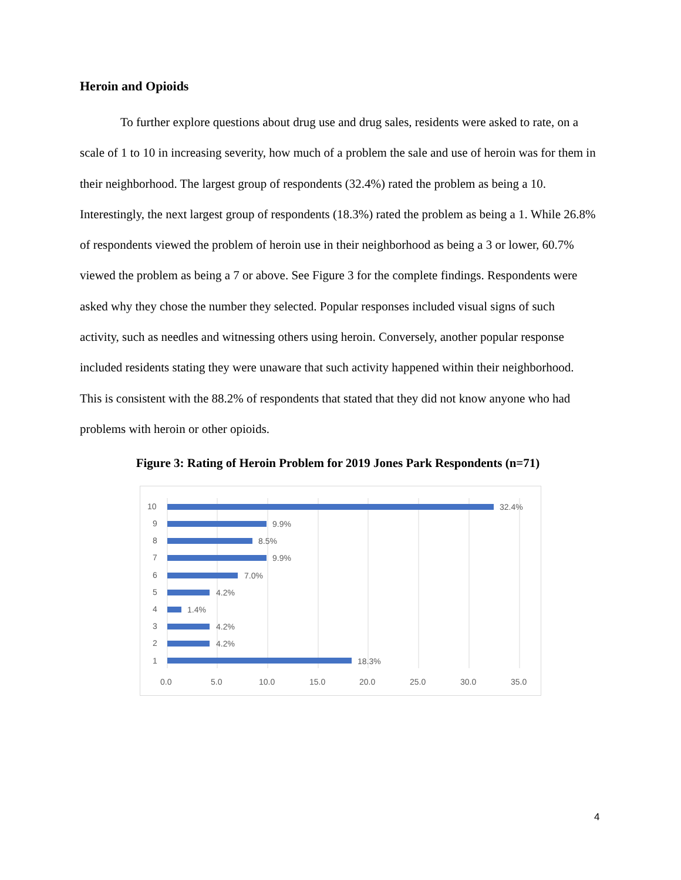Heroin and Opioids
To further explore questions about drug use and drug sales, residents were asked to rate, on a scale of 1 to 10 in increasing severity, how much of a problem the sale and use of heroin was for them in their neighborhood. The largest group of respondents (32.4%) rated the problem as being a 10. Interestingly, the next largest group of respondents (18.3%) rated the problem as being a 1. While 26.8% of respondents viewed the problem of heroin use in their neighborhood as being a 3 or lower, 60.7% viewed the problem as being a 7 or above. See Figure 3 for the complete findings. Respondents were asked why they chose the number they selected. Popular responses included visual signs of such activity, such as needles and witnessing others using heroin. Conversely, another popular response included residents stating they were unaware that such activity happened within their neighborhood. This is consistent with the 88.2% of respondents that stated that they did not know anyone who had problems with heroin or other opioids.
Figure 3: Rating of Heroin Problem for 2019 Jones Park Respondents (n=71)
10
32.4%
9
9.9%
8
8.5%
7
9.9%
6
7.0%
5
4.2%
4
1.4%
3
4.2%
2
4.2%
1
18.3%
0.0
5.0
10.0
15.0
20.0
25.0
30.0
35.0
4